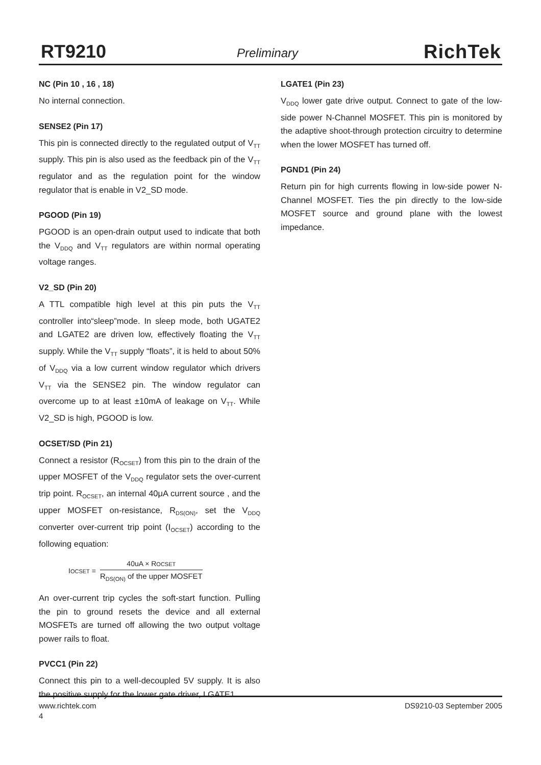RT9210 Preliminary RichTek
NC (Pin 10 , 16 , 18)
No internal connection.
SENSE2 (Pin 17)
This pin is connected directly to the regulated output of V<sub>TT</sub> supply. This pin is also used as the feedback pin of the V<sub>TT</sub> regulator and as the regulation point for the window regulator that is enable in V2_SD mode.
PGOOD (Pin 19)
PGOOD is an open-drain output used to indicate that both the V<sub>DDQ</sub> and V<sub>TT</sub> regulators are within normal operating voltage ranges.
V2_SD (Pin 20)
A TTL compatible high level at this pin puts the V<sub>TT</sub> controller into“sleep”mode. In sleep mode, both UGATE2 and LGATE2 are driven low, effectively floating the V<sub>TT</sub> supply. While the V<sub>TT</sub> supply “floats”, it is held to about 50% of V<sub>DDQ</sub> via a low current window regulator which drivers V<sub>TT</sub> via the SENSE2 pin. The window regulator can overcome up to at least ±10mA of leakage on V<sub>TT</sub>. While V2_SD is high, PGOOD is low.
OCSET/SD (Pin 21)
Connect a resistor (R<sub>OCSET</sub>) from this pin to the drain of the upper MOSFET of the V<sub>DDQ</sub> regulator sets the over-current trip point. R<sub>OCSET</sub>, an internal 40μA current source , and the upper MOSFET on-resistance, R<sub>DS(ON)</sub>, set the V<sub>DDQ</sub> converter over-current trip point (I<sub>OCSET</sub>) according to the following equation:
IOCSET =
40uA × ROCSET
R<sub>DS(ON)</sub> of the upper MOSFET
An over-current trip cycles the soft-start function. Pulling the pin to ground resets the device and all external MOSFETs are turned off allowing the two output voltage power rails to float.
PVCC1 (Pin 22)
Connect this pin to a well-decoupled 5V supply. It is also the positive supply for the lower gate driver, LGATE1.
LGATE1 (Pin 23)
V<sub>DDQ</sub> lower gate drive output. Connect to gate of the low-side power N-Channel MOSFET. This pin is monitored by the adaptive shoot-through protection circuitry to determine when the lower MOSFET has turned off.
PGND1 (Pin 24)
Return pin for high currents flowing in low-side power N-Channel MOSFET. Ties the pin directly to the low-side MOSFET source and ground plane with the lowest impedance.
www.richtek.com DS9210-03 September 2005
4